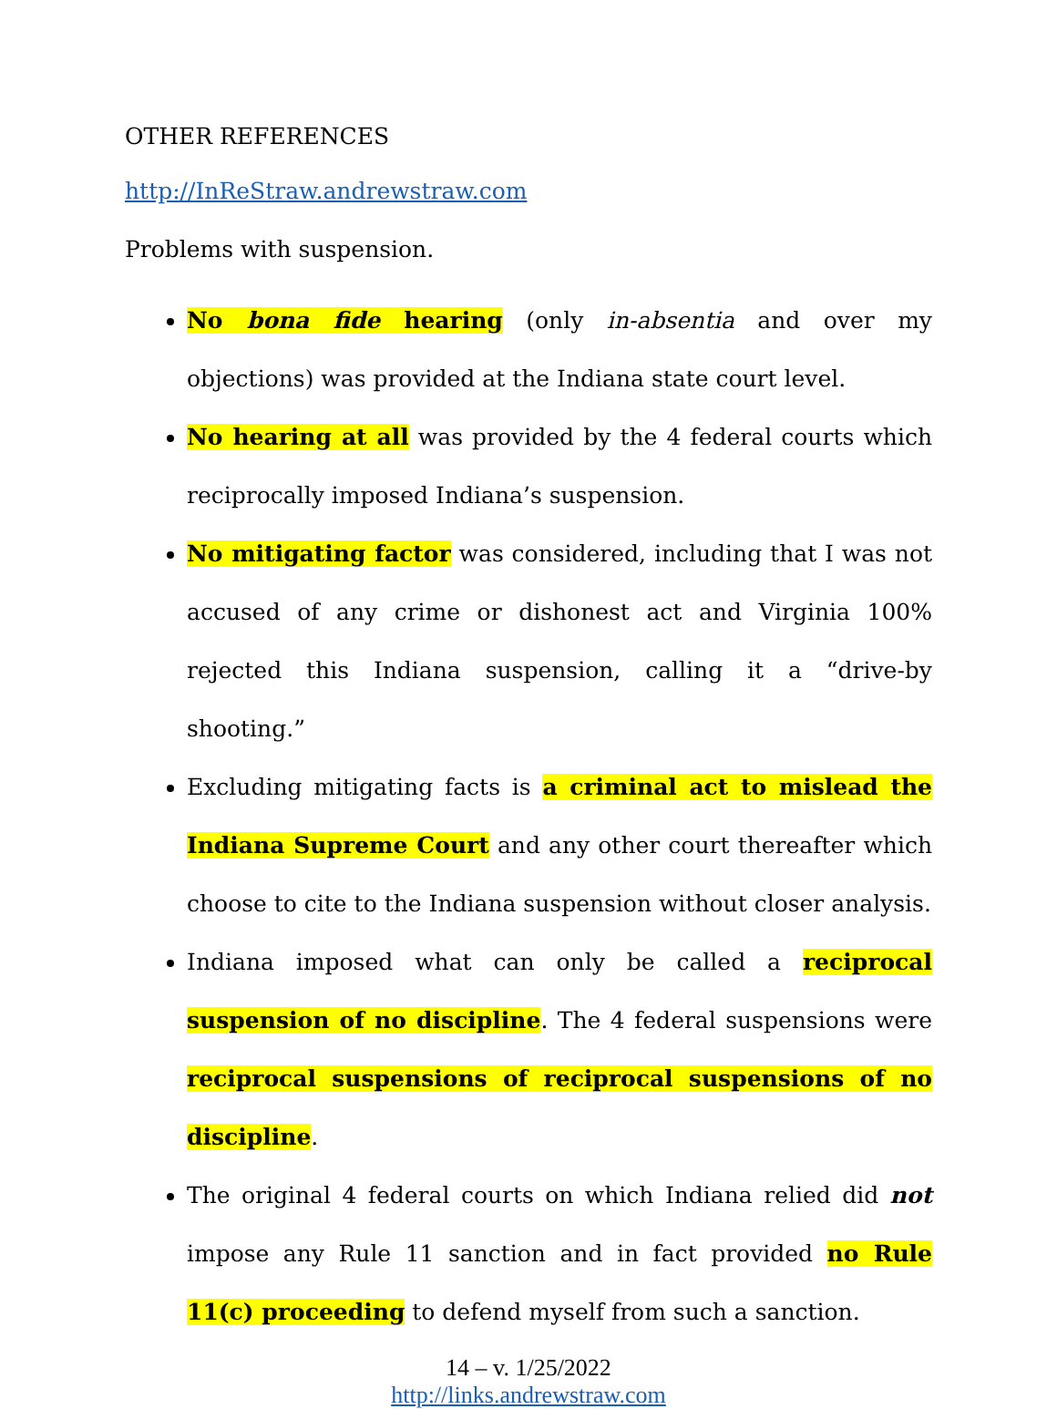OTHER REFERENCES
http://InReStraw.andrewstraw.com
Problems with suspension.
No bona fide hearing (only in-absentia and over my objections) was provided at the Indiana state court level.
No hearing at all was provided by the 4 federal courts which reciprocally imposed Indiana’s suspension.
No mitigating factor was considered, including that I was not accused of any crime or dishonest act and Virginia 100% rejected this Indiana suspension, calling it a “drive-by shooting.”
Excluding mitigating facts is a criminal act to mislead the Indiana Supreme Court and any other court thereafter which choose to cite to the Indiana suspension without closer analysis.
Indiana imposed what can only be called a reciprocal suspension of no discipline. The 4 federal suspensions were reciprocal suspensions of reciprocal suspensions of no discipline.
The original 4 federal courts on which Indiana relied did not impose any Rule 11 sanction and in fact provided no Rule 11(c) proceeding to defend myself from such a sanction.
14 – v. 1/25/2022
http://links.andrewstraw.com